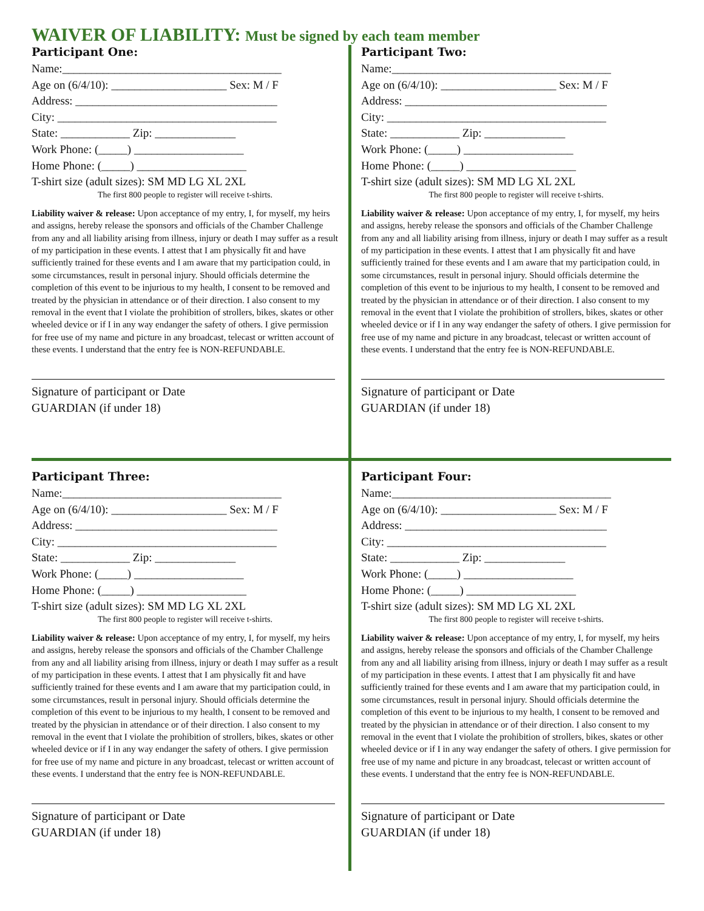WAIVER OF LIABILITY: Must be signed by each team member
Participant One:
Name:______________________________________
Age on (6/4/10): ____________________ Sex: M / F
Address: ___________________________________
City: ______________________________________
State: ____________ Zip: ______________
Work Phone: (_____) ___________________
Home Phone: (_____) ___________________
T-shirt size (adult sizes): SM MD LG XL 2XL
The first 800 people to register will receive t-shirts.
Liability waiver & release: Upon acceptance of my entry, I, for myself, my heirs and assigns, hereby release the sponsors and officials of the Chamber Challenge from any and all liability arising from illness, injury or death I may suffer as a result of my participation in these events. I attest that I am physically fit and have sufficiently trained for these events and I am aware that my participation could, in some circumstances, result in personal injury. Should officials determine the completion of this event to be injurious to my health, I consent to be removed and treated by the physician in attendance or of their direction. I also consent to my removal in the event that I violate the prohibition of strollers, bikes, skates or other wheeled device or if I in any way endanger the safety of others. I give permission for free use of my name and picture in any broadcast, telecast or written account of these events. I understand that the entry fee is NON-REFUNDABLE.
Signature of participant or Date
GUARDIAN (if under 18)
Participant Two:
Name:______________________________________
Age on (6/4/10): ____________________ Sex: M / F
Address: ___________________________________
City: ______________________________________
State: ____________ Zip: ______________
Work Phone: (_____) ___________________
Home Phone: (_____) ___________________
T-shirt size (adult sizes): SM MD LG XL 2XL
The first 800 people to register will receive t-shirts.
Liability waiver & release: Upon acceptance of my entry, I, for myself, my heirs and assigns, hereby release the sponsors and officials of the Chamber Challenge from any and all liability arising from illness, injury or death I may suffer as a result of my participation in these events. I attest that I am physically fit and have sufficiently trained for these events and I am aware that my participation could, in some circumstances, result in personal injury. Should officials determine the completion of this event to be injurious to my health, I consent to be removed and treated by the physician in attendance or of their direction. I also consent to my removal in the event that I violate the prohibition of strollers, bikes, skates or other wheeled device or if I in any way endanger the safety of others. I give permission for free use of my name and picture in any broadcast, telecast or written account of these events. I understand that the entry fee is NON-REFUNDABLE.
Signature of participant or Date
GUARDIAN (if under 18)
Participant Three:
Name:______________________________________
Age on (6/4/10): ____________________ Sex: M / F
Address: ___________________________________
City: ______________________________________
State: ____________ Zip: ______________
Work Phone: (_____) ___________________
Home Phone: (_____) ___________________
T-shirt size (adult sizes): SM MD LG XL 2XL
The first 800 people to register will receive t-shirts.
Liability waiver & release: Upon acceptance of my entry, I, for myself, my heirs and assigns, hereby release the sponsors and officials of the Chamber Challenge from any and all liability arising from illness, injury or death I may suffer as a result of my participation in these events. I attest that I am physically fit and have sufficiently trained for these events and I am aware that my participation could, in some circumstances, result in personal injury. Should officials determine the completion of this event to be injurious to my health, I consent to be removed and treated by the physician in attendance or of their direction. I also consent to my removal in the event that I violate the prohibition of strollers, bikes, skates or other wheeled device or if I in any way endanger the safety of others. I give permission for free use of my name and picture in any broadcast, telecast or written account of these events. I understand that the entry fee is NON-REFUNDABLE.
Signature of participant or Date
GUARDIAN (if under 18)
Participant Four:
Name:______________________________________
Age on (6/4/10): ____________________ Sex: M / F
Address: ___________________________________
City: ______________________________________
State: ____________ Zip: ______________
Work Phone: (_____) ___________________
Home Phone: (_____) ___________________
T-shirt size (adult sizes): SM MD LG XL 2XL
The first 800 people to register will receive t-shirts.
Liability waiver & release: Upon acceptance of my entry, I, for myself, my heirs and assigns, hereby release the sponsors and officials of the Chamber Challenge from any and all liability arising from illness, injury or death I may suffer as a result of my participation in these events. I attest that I am physically fit and have sufficiently trained for these events and I am aware that my participation could, in some circumstances, result in personal injury. Should officials determine the completion of this event to be injurious to my health, I consent to be removed and treated by the physician in attendance or of their direction. I also consent to my removal in the event that I violate the prohibition of strollers, bikes, skates or other wheeled device or if I in any way endanger the safety of others. I give permission for free use of my name and picture in any broadcast, telecast or written account of these events. I understand that the entry fee is NON-REFUNDABLE.
Signature of participant or Date
GUARDIAN (if under 18)